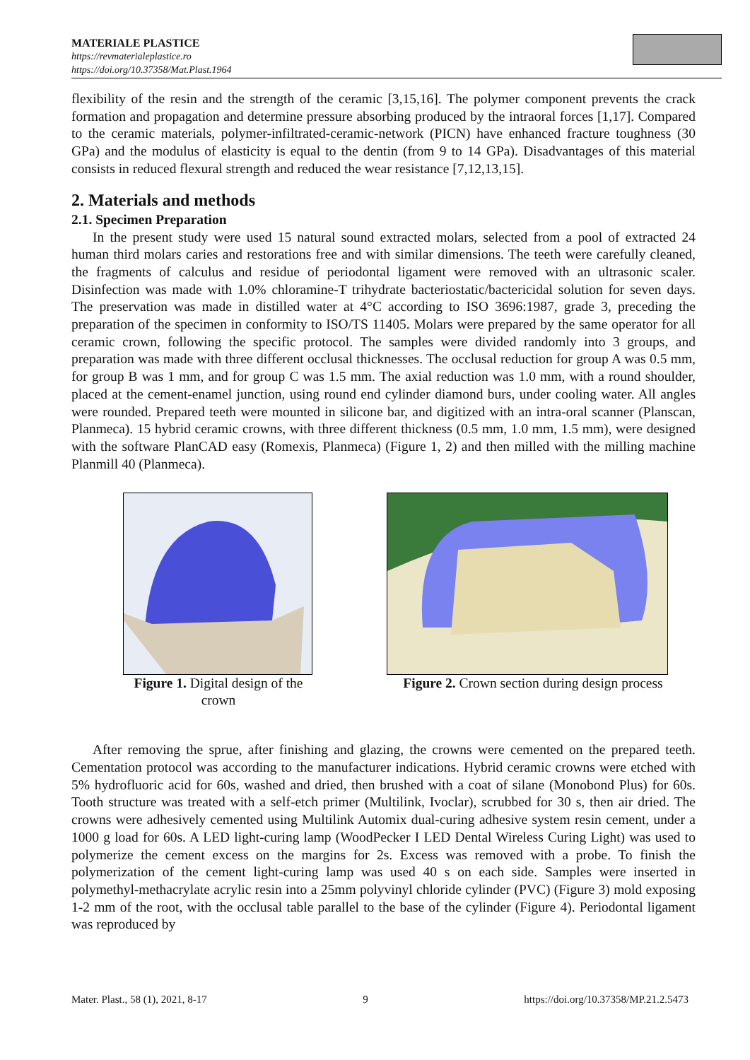MATERIALE PLASTICE
https://revmaterialeplastice.ro
https://doi.org/10.37358/Mat.Plast.1964
flexibility of the resin and the strength of the ceramic [3,15,16]. The polymer component prevents the crack formation and propagation and determine pressure absorbing produced by the intraoral forces [1,17]. Compared to the ceramic materials, polymer-infiltrated-ceramic-network (PICN) have enhanced fracture toughness (30 GPa) and the modulus of elasticity is equal to the dentin (from 9 to 14 GPa). Disadvantages of this material consists in reduced flexural strength and reduced the wear resistance [7,12,13,15].
2. Materials and methods
2.1. Specimen Preparation
In the present study were used 15 natural sound extracted molars, selected from a pool of extracted 24 human third molars caries and restorations free and with similar dimensions. The teeth were carefully cleaned, the fragments of calculus and residue of periodontal ligament were removed with an ultrasonic scaler. Disinfection was made with 1.0% chloramine-T trihydrate bacteriostatic/bactericidal solution for seven days. The preservation was made in distilled water at 4°C according to ISO 3696:1987, grade 3, preceding the preparation of the specimen in conformity to ISO/TS 11405. Molars were prepared by the same operator for all ceramic crown, following the specific protocol. The samples were divided randomly into 3 groups, and preparation was made with three different occlusal thicknesses. The occlusal reduction for group A was 0.5 mm, for group B was 1 mm, and for group C was 1.5 mm. The axial reduction was 1.0 mm, with a round shoulder, placed at the cement-enamel junction, using round end cylinder diamond burs, under cooling water. All angles were rounded. Prepared teeth were mounted in silicone bar, and digitized with an intra-oral scanner (Planscan, Planmeca). 15 hybrid ceramic crowns, with three different thickness (0.5 mm, 1.0 mm, 1.5 mm), were designed with the software PlanCAD easy (Romexis, Planmeca) (Figure 1, 2) and then milled with the milling machine Planmill 40 (Planmeca).
Figure 1. Digital design of the crown
Figure 2. Crown section during design process
After removing the sprue, after finishing and glazing, the crowns were cemented on the prepared teeth. Cementation protocol was according to the manufacturer indications. Hybrid ceramic crowns were etched with 5% hydrofluoric acid for 60s, washed and dried, then brushed with a coat of silane (Monobond Plus) for 60s. Tooth structure was treated with a self-etch primer (Multilink, Ivoclar), scrubbed for 30 s, then air dried. The crowns were adhesively cemented using Multilink Automix dual-curing adhesive system resin cement, under a 1000 g load for 60s. A LED light-curing lamp (WoodPecker I LED Dental Wireless Curing Light) was used to polymerize the cement excess on the margins for 2s. Excess was removed with a probe. To finish the polymerization of the cement light-curing lamp was used 40 s on each side. Samples were inserted in polymethyl-methacrylate acrylic resin into a 25mm polyvinyl chloride cylinder (PVC) (Figure 3) mold exposing 1-2 mm of the root, with the occlusal table parallel to the base of the cylinder (Figure 4). Periodontal ligament was reproduced by
Mater. Plast., 58 (1), 2021, 8-17 9 https://doi.org/10.37358/MP.21.2.5473